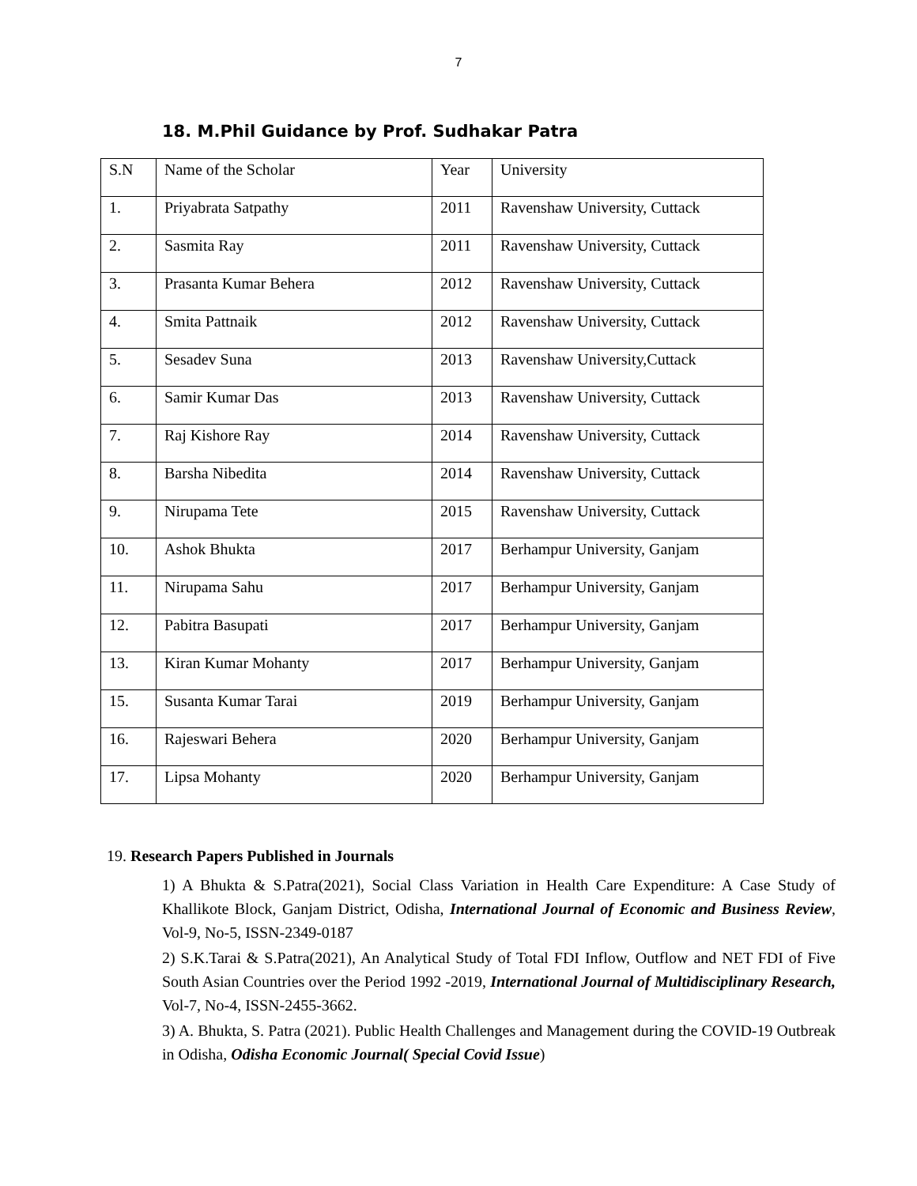7
18. M.Phil Guidance by Prof. Sudhakar Patra
| S.N | Name of the Scholar | Year | University |
| 1. | Priyabrata Satpathy | 2011 | Ravenshaw University, Cuttack |
| 2. | Sasmita Ray | 2011 | Ravenshaw University, Cuttack |
| 3. | Prasanta Kumar Behera | 2012 | Ravenshaw University, Cuttack |
| 4. | Smita Pattnaik | 2012 | Ravenshaw University, Cuttack |
| 5. | Sesadev Suna | 2013 | Ravenshaw University,Cuttack |
| 6. | Samir Kumar Das | 2013 | Ravenshaw University, Cuttack |
| 7. | Raj Kishore Ray | 2014 | Ravenshaw University, Cuttack |
| 8. | Barsha Nibedita | 2014 | Ravenshaw University, Cuttack |
| 9. | Nirupama Tete | 2015 | Ravenshaw University, Cuttack |
| 10. | Ashok Bhukta | 2017 | Berhampur University, Ganjam |
| 11. | Nirupama Sahu | 2017 | Berhampur University, Ganjam |
| 12. | Pabitra Basupati | 2017 | Berhampur University, Ganjam |
| 13. | Kiran Kumar Mohanty | 2017 | Berhampur University, Ganjam |
| 15. | Susanta Kumar Tarai | 2019 | Berhampur University, Ganjam |
| 16. | Rajeswari Behera | 2020 | Berhampur University, Ganjam |
| 17. | Lipsa Mohanty | 2020 | Berhampur University, Ganjam |
19. Research Papers Published in Journals
1) A Bhukta & S.Patra(2021), Social Class Variation in Health Care Expenditure: A Case Study of Khallikote Block, Ganjam District, Odisha, International Journal of Economic and Business Review, Vol-9, No-5, ISSN-2349-0187
2) S.K.Tarai & S.Patra(2021), An Analytical Study of Total FDI Inflow, Outflow and NET FDI of Five South Asian Countries over the Period 1992 -2019, International Journal of Multidisciplinary Research, Vol-7, No-4, ISSN-2455-3662.
3) A. Bhukta, S. Patra (2021). Public Health Challenges and Management during the COVID-19 Outbreak in Odisha, Odisha Economic Journal( Special Covid Issue)